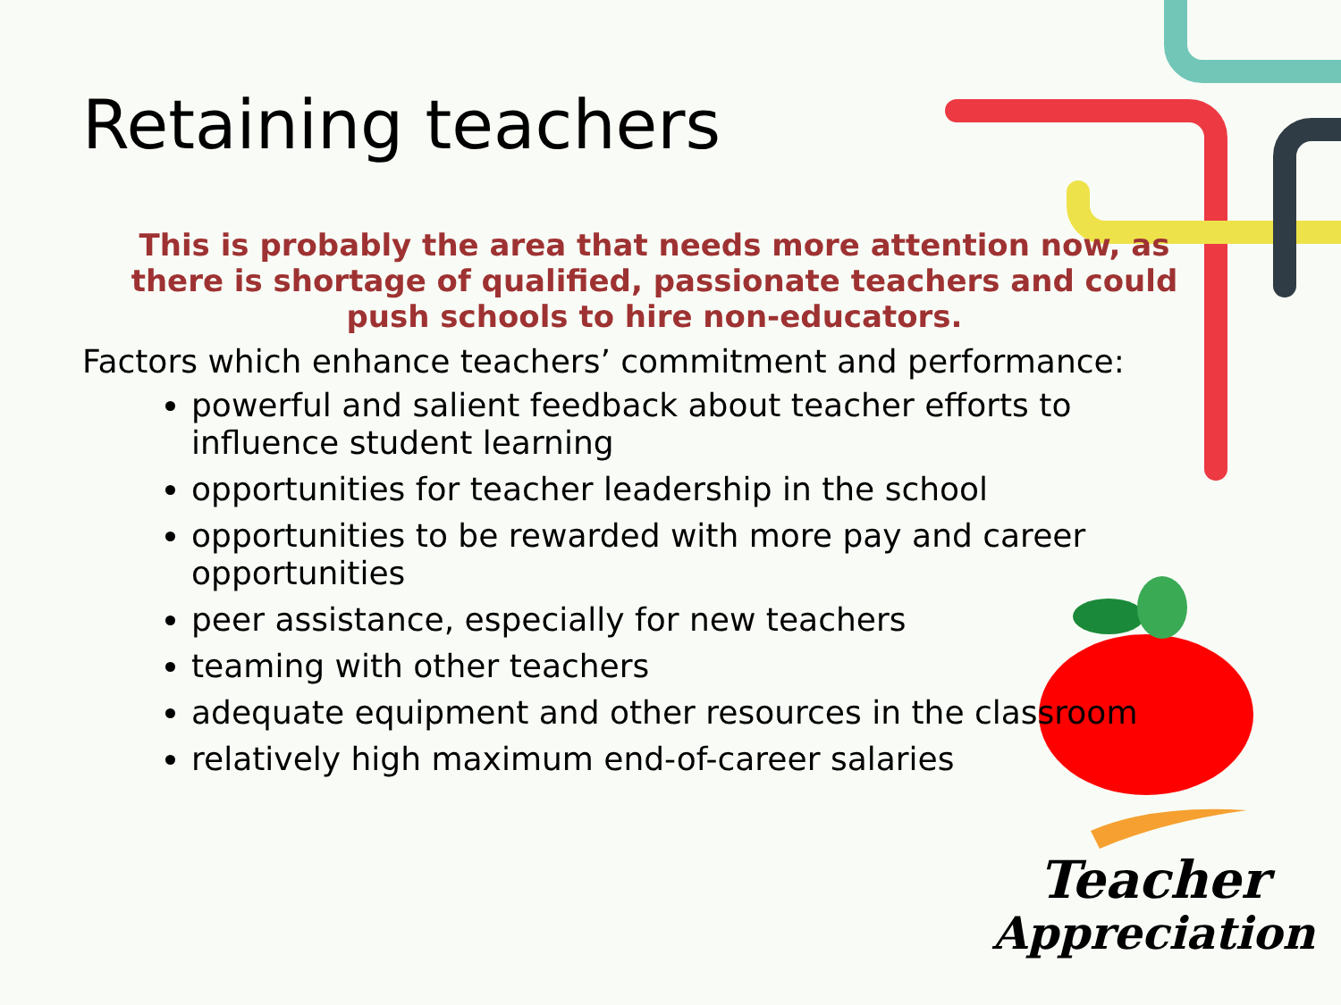Retaining teachers
This is probably the area that needs more attention now, as there is shortage of qualified, passionate teachers and could push schools to hire non-educators.
Factors which enhance teachers’ commitment and performance:
powerful and salient feedback about teacher efforts to influence student learning
opportunities for teacher leadership in the school
opportunities to be rewarded with more pay and career opportunities
peer assistance, especially for new teachers
teaming with other teachers
adequate equipment and other resources in the classroom
relatively high maximum end-of-career salaries
Teacher
Appreciation